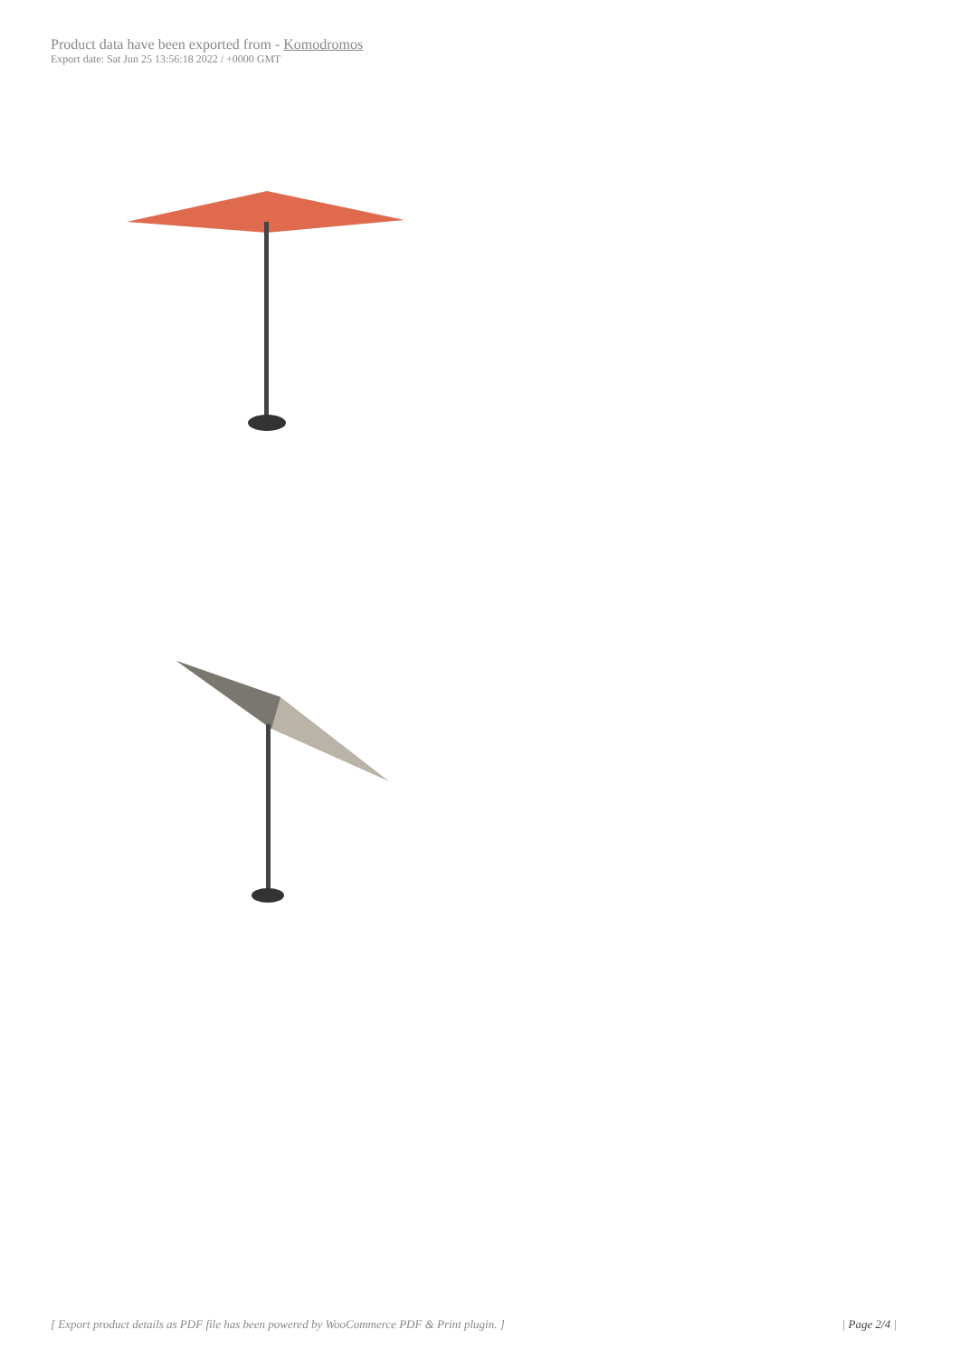Product data have been exported from - Komodromos
Export date: Sat Jun 25 13:56:18 2022 / +0000 GMT
[ Export product details as PDF file has been powered by WooCommerce PDF & Print plugin. ] | Page 2/4 |